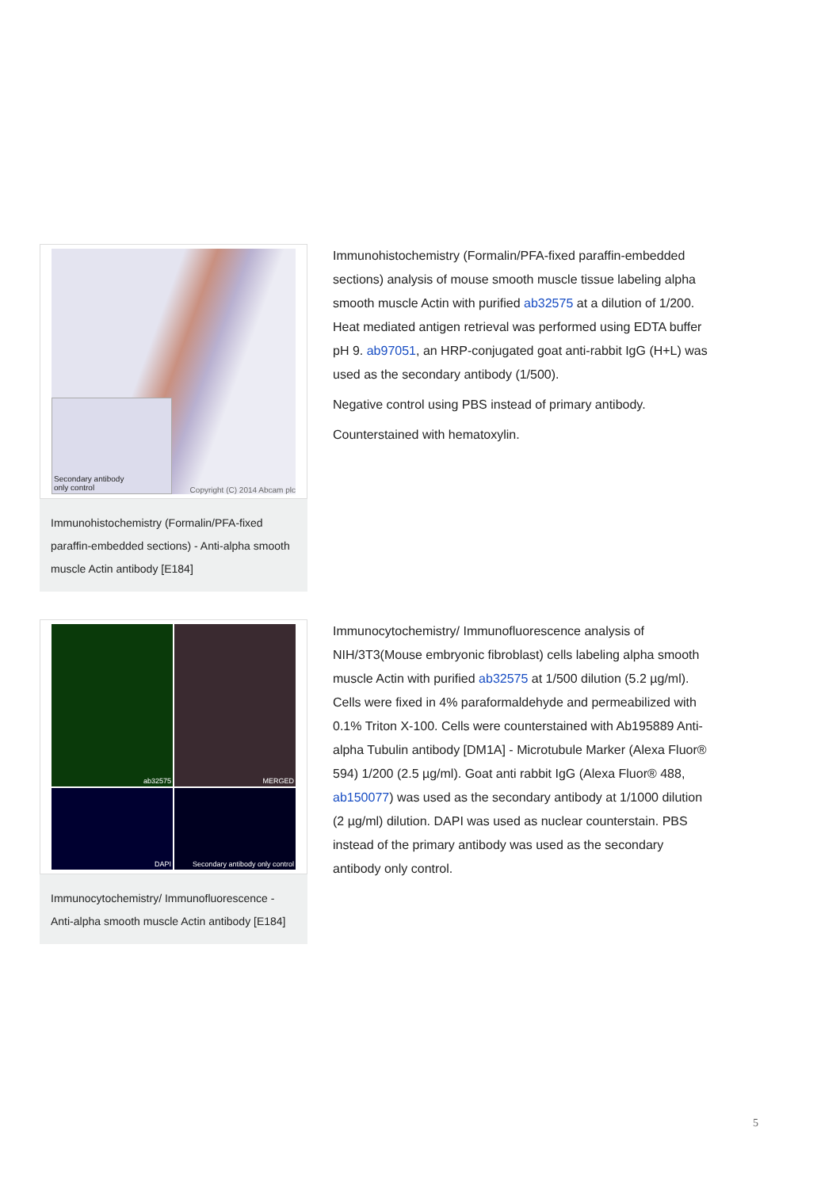Secondary antibody
only control
Copyright (C) 2014 Abcam plc
Immunohistochemistry (Formalin/PFA-fixed paraffin-embedded sections) - Anti-alpha smooth muscle Actin antibody [E184]
Immunohistochemistry (Formalin/PFA-fixed paraffin-embedded sections) analysis of mouse smooth muscle tissue labeling alpha smooth muscle Actin with purified ab32575 at a dilution of 1/200. Heat mediated antigen retrieval was performed using EDTA buffer pH 9. ab97051, an HRP-conjugated goat anti-rabbit IgG (H+L) was used as the secondary antibody (1/500).
Negative control using PBS instead of primary antibody.
Counterstained with hematoxylin.
ab32575
MERGED
DAPI
Secondary antibody only control
Immunocytochemistry/ Immunofluorescence - Anti-alpha smooth muscle Actin antibody [E184]
Immunocytochemistry/ Immunofluorescence analysis of NIH/3T3(Mouse embryonic fibroblast) cells labeling alpha smooth muscle Actin with purified ab32575 at 1/500 dilution (5.2 µg/ml). Cells were fixed in 4% paraformaldehyde and permeabilized with 0.1% Triton X-100. Cells were counterstained with Ab195889 Anti-alpha Tubulin antibody [DM1A] - Microtubule Marker (Alexa Fluor® 594) 1/200 (2.5 µg/ml). Goat anti rabbit IgG (Alexa Fluor® 488, ab150077) was used as the secondary antibody at 1/1000 dilution (2 µg/ml) dilution. DAPI was used as nuclear counterstain. PBS instead of the primary antibody was used as the secondary antibody only control.
5